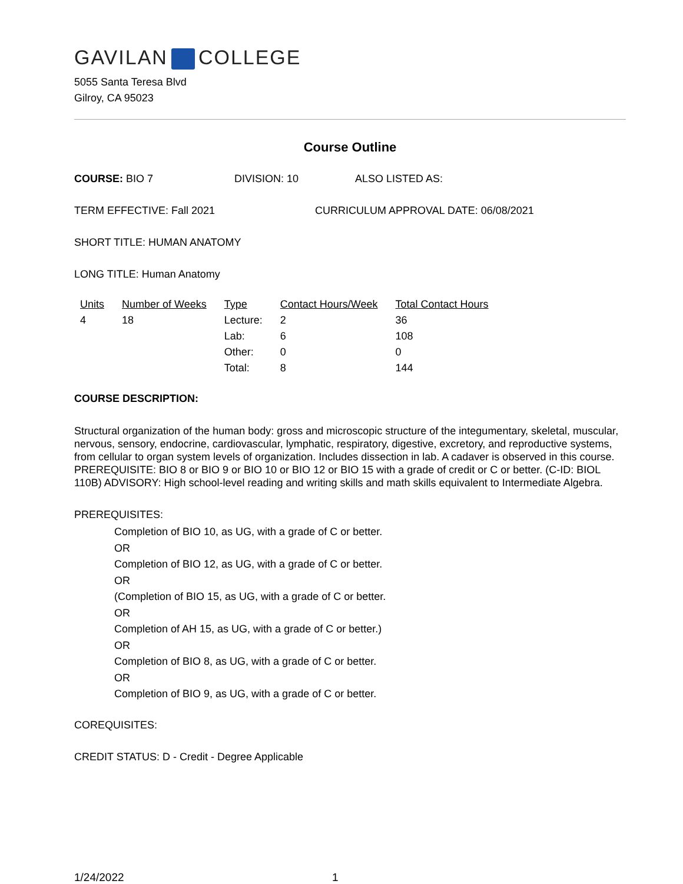GAVILAN COLLEGE
5055 Santa Teresa Blvd
Gilroy, CA 95023
Course Outline
COURSE: BIO 7 DIVISION: 10 ALSO LISTED AS:
TERM EFFECTIVE: Fall 2021 CURRICULUM APPROVAL DATE: 06/08/2021
SHORT TITLE: HUMAN ANATOMY
LONG TITLE: Human Anatomy
| Units | Number of Weeks | Type | Contact Hours/Week | Total Contact Hours |
| --- | --- | --- | --- | --- |
| 4 | 18 | Lecture: | 2 | 36 |
| | | Lab: | 6 | 108 |
| | | Other: | 0 | 0 |
| | | Total: | 8 | 144 |
COURSE DESCRIPTION:
Structural organization of the human body: gross and microscopic structure of the integumentary, skeletal, muscular, nervous, sensory, endocrine, cardiovascular, lymphatic, respiratory, digestive, excretory, and reproductive systems, from cellular to organ system levels of organization. Includes dissection in lab. A cadaver is observed in this course. PREREQUISITE: BIO 8 or BIO 9 or BIO 10 or BIO 12 or BIO 15 with a grade of credit or C or better. (C-ID: BIOL 110B) ADVISORY: High school-level reading and writing skills and math skills equivalent to Intermediate Algebra.
PREREQUISITES:
Completion of BIO 10, as UG, with a grade of C or better.
OR
Completion of BIO 12, as UG, with a grade of C or better.
OR
(Completion of BIO 15, as UG, with a grade of C or better.
OR
Completion of AH 15, as UG, with a grade of C or better.)
OR
Completion of BIO 8, as UG, with a grade of C or better.
OR
Completion of BIO 9, as UG, with a grade of C or better.
COREQUISITES:
CREDIT STATUS: D - Credit - Degree Applicable
1/24/2022 1